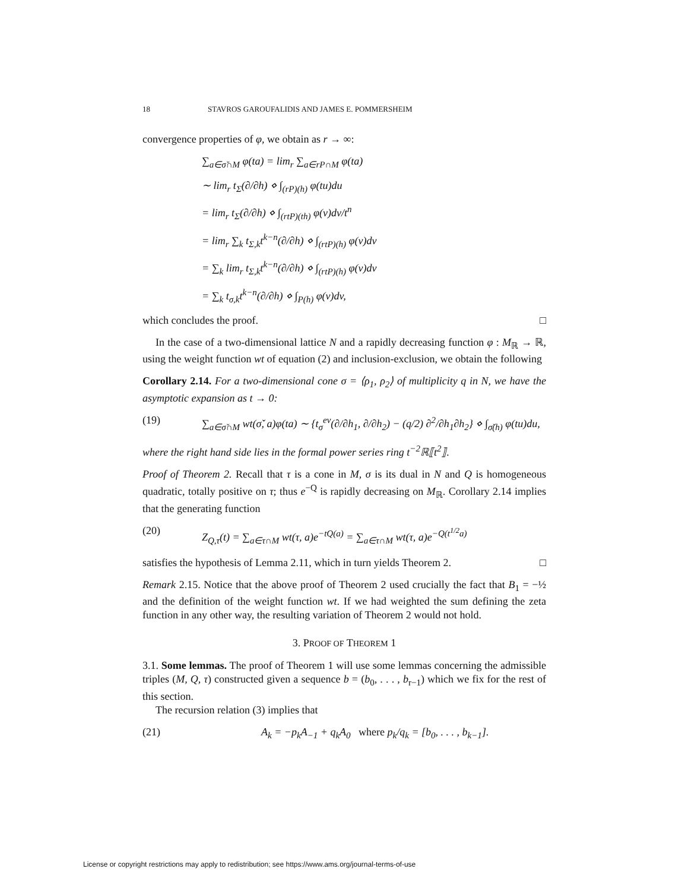18 STAVROS GAROUFALIDIS AND JAMES E. POMMERSHEIM
convergence properties of φ, we obtain as r → ∞:
∑<sub>a∈σ̌∩M</sub> φ(ta) = lim<sub>r</sub> ∑<sub>a∈rP∩M</sub> φ(ta)
∼ lim<sub>r</sub> t<sub>Σ</sub>(∂/∂h) ⋄ ∫<sub>(rP)(h)</sub> φ(tu)du
= lim<sub>r</sub> t<sub>Σ</sub>(∂/∂h) ⋄ ∫<sub>(rtP)(th)</sub> φ(v)dv/t<sup>n</sup>
= lim<sub>r</sub> ∑<sub>k</sub> t<sub>Σ,k</sub>t<sup>k−n</sup>(∂/∂h) ⋄ ∫<sub>(rtP)(h)</sub> φ(v)dv
= ∑<sub>k</sub> lim<sub>r</sub> t<sub>Σ,k</sub>t<sup>k−n</sup>(∂/∂h) ⋄ ∫<sub>(rtP)(h)</sub> φ(v)dv
= ∑<sub>k</sub> t<sub>σ,k</sub>t<sup>k−n</sup>(∂/∂h) ⋄ ∫<sub>P(h)</sub> φ(v)dv,
which concludes the proof. □
In the case of a two-dimensional lattice N and a rapidly decreasing function φ : M<sub>ℝ</sub> → ℝ, using the weight function wt of equation (2) and inclusion-exclusion, we obtain the following
Corollary 2.14. For a two-dimensional cone σ = ⟨ρ<sub>1</sub>, ρ<sub>2</sub>⟩ of multiplicity q in N, we have the asymptotic expansion as t → 0:
(19) ∑<sub>a∈σ̌∩M</sub> wt(σ̌, a)φ(ta) ∼ {t<sub>σ</sub><sup>ev</sup>(∂/∂h<sub>1</sub>, ∂/∂h<sub>2</sub>) − (q/2) ∂<sup>2</sup>/∂h<sub>1</sub>∂h<sub>2</sub>} ⋄ ∫<sub>σ̌(h)</sub> φ(tu)du,
where the right hand side lies in the formal power series ring t<sup>−2</sup>ℝ⟦t<sup>2</sup>⟧.
Proof of Theorem 2. Recall that τ is a cone in M, σ is its dual in N and Q is homogeneous quadratic, totally positive on τ; thus e<sup>−Q</sup> is rapidly decreasing on M<sub>ℝ</sub>. Corollary 2.14 implies that the generating function
(20) Z<sub>Q,τ</sub>(t) = ∑<sub>a∈τ∩M</sub> wt(τ, a)e<sup>−tQ(a)</sup> = ∑<sub>a∈τ∩M</sub> wt(τ, a)e<sup>−Q(t<sup>1/2</sup>a)</sup>
satisfies the hypothesis of Lemma 2.11, which in turn yields Theorem 2. □
Remark 2.15. Notice that the above proof of Theorem 2 used crucially the fact that B<sub>1</sub> = −½ and the definition of the weight function wt. If we had weighted the sum defining the zeta function in any other way, the resulting variation of Theorem 2 would not hold.
3. PROOF OF THEOREM 1
3.1. Some lemmas. The proof of Theorem 1 will use some lemmas concerning the admissible triples (M, Q, τ) constructed given a sequence b = (b<sub>0</sub>, . . . , b<sub>r−1</sub>) which we fix for the rest of this section.
The recursion relation (3) implies that
(21) A<sub>k</sub> = −p<sub>k</sub>A<sub>−1</sub> + q<sub>k</sub>A<sub>0</sub> where p<sub>k</sub>/q<sub>k</sub> = [b<sub>0</sub>, . . . , b<sub>k−1</sub>].
License or copyright restrictions may apply to redistribution; see https://www.ams.org/journal-terms-of-use